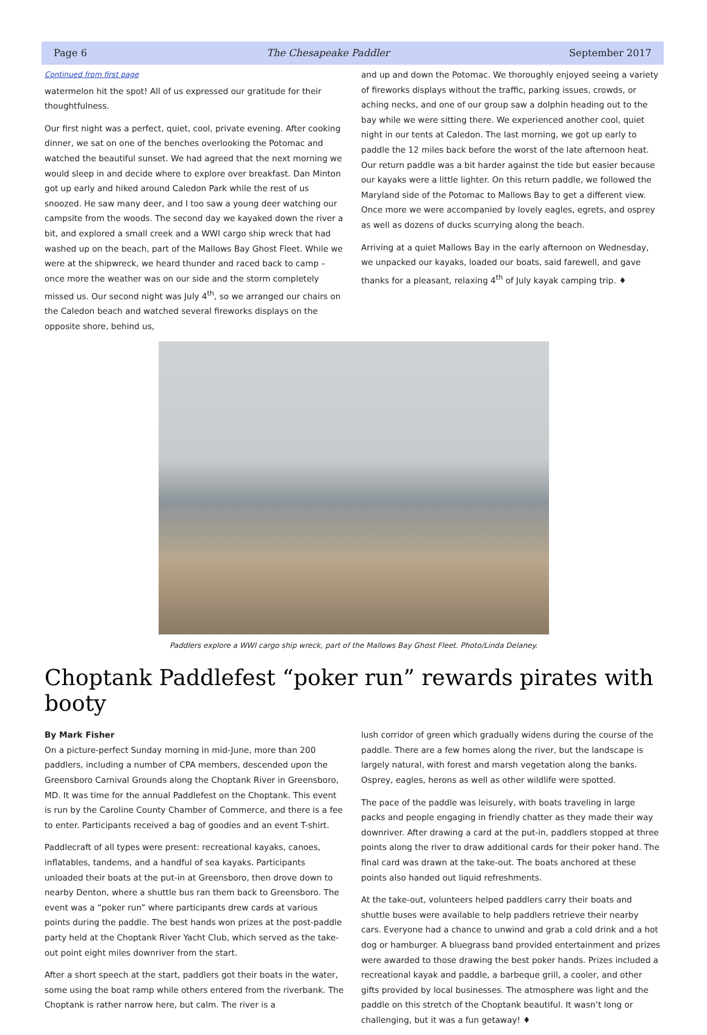Page 6 The Chesapeake Paddler September 2017
Continued from first page
watermelon hit the spot! All of us expressed our gratitude for their thoughtfulness.
Our first night was a perfect, quiet, cool, private evening. After cooking dinner, we sat on one of the benches overlooking the Potomac and watched the beautiful sunset. We had agreed that the next morning we would sleep in and decide where to explore over breakfast. Dan Minton got up early and hiked around Caledon Park while the rest of us snoozed. He saw many deer, and I too saw a young deer watching our campsite from the woods. The second day we kayaked down the river a bit, and explored a small creek and a WWI cargo ship wreck that had washed up on the beach, part of the Mallows Bay Ghost Fleet. While we were at the shipwreck, we heard thunder and raced back to camp – once more the weather was on our side and the storm completely missed us. Our second night was July 4<sup>th</sup>, so we arranged our chairs on the Caledon beach and watched several fireworks displays on the opposite shore, behind us,
and up and down the Potomac. We thoroughly enjoyed seeing a variety of fireworks displays without the traffic, parking issues, crowds, or aching necks, and one of our group saw a dolphin heading out to the bay while we were sitting there. We experienced another cool, quiet night in our tents at Caledon. The last morning, we got up early to paddle the 12 miles back before the worst of the late afternoon heat. Our return paddle was a bit harder against the tide but easier because our kayaks were a little lighter. On this return paddle, we followed the Maryland side of the Potomac to Mallows Bay to get a different view. Once more we were accompanied by lovely eagles, egrets, and osprey as well as dozens of ducks scurrying along the beach.
Arriving at a quiet Mallows Bay in the early afternoon on Wednesday, we unpacked our kayaks, loaded our boats, said farewell, and gave thanks for a pleasant, relaxing 4<sup>th</sup> of July kayak camping trip. ♦
Paddlers explore a WWI cargo ship wreck, part of the Mallows Bay Ghost Fleet. Photo/Linda Delaney.
Choptank Paddlefest “poker run” rewards pirates with booty
By Mark Fisher
On a picture-perfect Sunday morning in mid-June, more than 200 paddlers, including a number of CPA members, descended upon the Greensboro Carnival Grounds along the Choptank River in Greensboro, MD. It was time for the annual Paddlefest on the Choptank. This event is run by the Caroline County Chamber of Commerce, and there is a fee to enter. Participants received a bag of goodies and an event T-shirt.
Paddlecraft of all types were present: recreational kayaks, canoes, inflatables, tandems, and a handful of sea kayaks. Participants unloaded their boats at the put-in at Greensboro, then drove down to nearby Denton, where a shuttle bus ran them back to Greensboro. The event was a “poker run” where participants drew cards at various points during the paddle. The best hands won prizes at the post-paddle party held at the Choptank River Yacht Club, which served as the take-out point eight miles downriver from the start.
After a short speech at the start, paddlers got their boats in the water, some using the boat ramp while others entered from the riverbank. The Choptank is rather narrow here, but calm. The river is a
lush corridor of green which gradually widens during the course of the paddle. There are a few homes along the river, but the landscape is largely natural, with forest and marsh vegetation along the banks. Osprey, eagles, herons as well as other wildlife were spotted.
The pace of the paddle was leisurely, with boats traveling in large packs and people engaging in friendly chatter as they made their way downriver. After drawing a card at the put-in, paddlers stopped at three points along the river to draw additional cards for their poker hand. The final card was drawn at the take-out. The boats anchored at these points also handed out liquid refreshments.
At the take-out, volunteers helped paddlers carry their boats and shuttle buses were available to help paddlers retrieve their nearby cars. Everyone had a chance to unwind and grab a cold drink and a hot dog or hamburger. A bluegrass band provided entertainment and prizes were awarded to those drawing the best poker hands. Prizes included a recreational kayak and paddle, a barbeque grill, a cooler, and other gifts provided by local businesses. The atmosphere was light and the paddle on this stretch of the Choptank beautiful. It wasn’t long or challenging, but it was a fun getaway! ♦